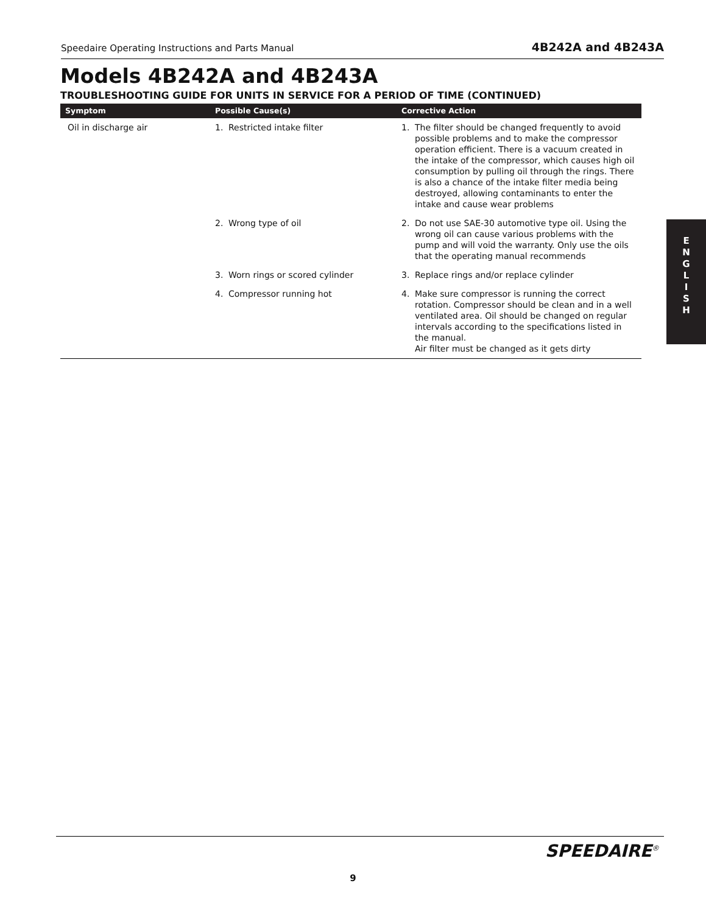Speedaire Operating Instructions and Parts Manual 4B242A and 4B243A
Models 4B242A and 4B243A
TROUBLESHOOTING GUIDE FOR UNITS IN SERVICE FOR A PERIOD OF TIME (CONTINUED)
| Symptom | Possible Cause(s) | Corrective Action |
| --- | --- | --- |
| Oil in discharge air | 1. Restricted intake filter | 1. The filter should be changed frequently to avoid possible problems and to make the compressor operation efficient. There is a vacuum created in the intake of the compressor, which causes high oil consumption by pulling oil through the rings. There is also a chance of the intake filter media being destroyed, allowing contaminants to enter the intake and cause wear problems |
| | 2. Wrong type of oil | 2. Do not use SAE-30 automotive type oil. Using the wrong oil can cause various problems with the pump and will void the warranty. Only use the oils that the operating manual recommends |
| | 3. Worn rings or scored cylinder | 3. Replace rings and/or replace cylinder |
| | 4. Compressor running hot | 4. Make sure compressor is running the correct rotation. Compressor should be clean and in a well ventilated area. Oil should be changed on regular intervals according to the specifications listed in the manual. Air filter must be changed as it gets dirty |
E
N
G
L
I
S
H
SPEEDAIRE<sup>®</sup>
9